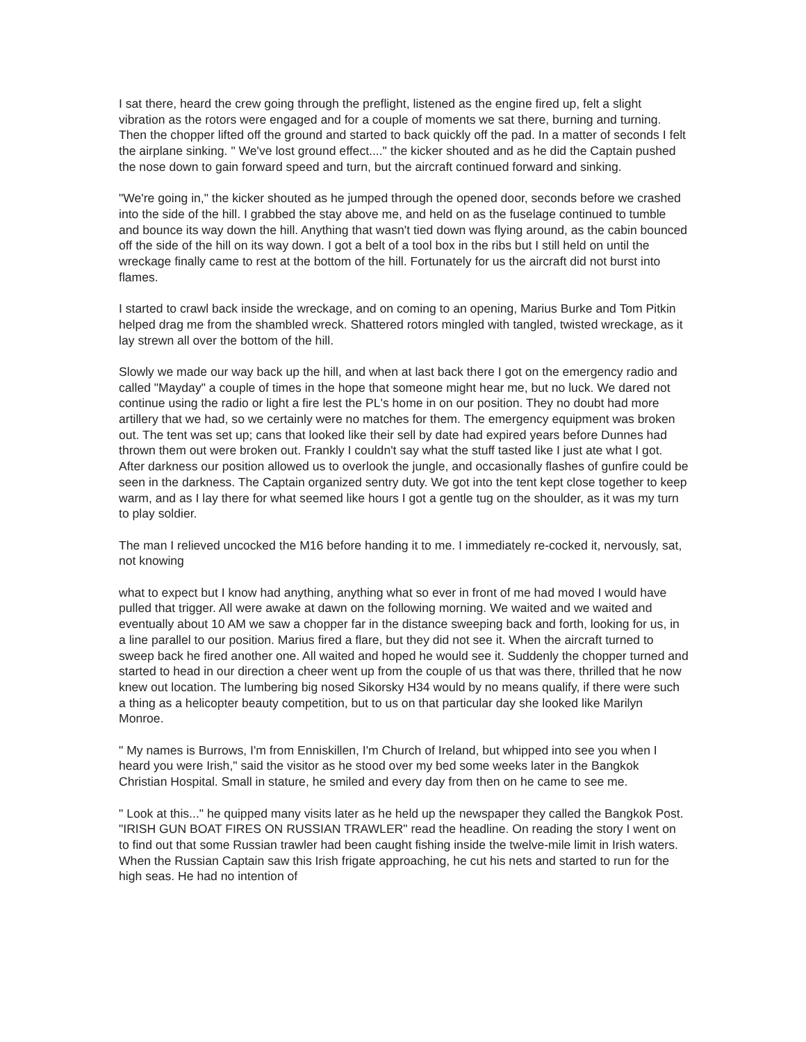I sat there, heard the crew going through the preflight, listened as the engine fired up, felt a slight vibration as the rotors were engaged and for a couple of moments we sat there, burning and turning. Then the chopper lifted off the ground and started to back quickly off the pad. In a matter of seconds I felt the airplane sinking. " We've lost ground effect...." the kicker shouted and as he did the Captain pushed the nose down to gain forward speed and turn, but the aircraft continued forward and sinking.
"We're going in," the kicker shouted as he jumped through the opened door, seconds before we crashed into the side of the hill. I grabbed the stay above me, and held on as the fuselage continued to tumble and bounce its way down the hill. Anything that wasn't tied down was flying around, as the cabin bounced off the side of the hill on its way down. I got a belt of a tool box in the ribs but I still held on until the wreckage finally came to rest at the bottom of the hill. Fortunately for us the aircraft did not burst into flames.
I started to crawl back inside the wreckage, and on coming to an opening, Marius Burke and Tom Pitkin helped drag me from the shambled wreck. Shattered rotors mingled with tangled, twisted wreckage, as it lay strewn all over the bottom of the hill.
Slowly we made our way back up the hill, and when at last back there I got on the emergency radio and called "Mayday" a couple of times in the hope that someone might hear me, but no luck. We dared not continue using the radio or light a fire lest the PL's home in on our position. They no doubt had more artillery that we had, so we certainly were no matches for them. The emergency equipment was broken out. The tent was set up; cans that looked like their sell by date had expired years before Dunnes had thrown them out were broken out. Frankly I couldn't say what the stuff tasted like I just ate what I got. After darkness our position allowed us to overlook the jungle, and occasionally flashes of gunfire could be seen in the darkness. The Captain organized sentry duty. We got into the tent kept close together to keep warm, and as I lay there for what seemed like hours I got a gentle tug on the shoulder, as it was my turn to play soldier.
The man I relieved uncocked the M16 before handing it to me. I immediately re-cocked it, nervously, sat, not knowing
what to expect but I know had anything, anything what so ever in front of me had moved I would have pulled that trigger. All were awake at dawn on the following morning. We waited and we waited and eventually about 10 AM we saw a chopper far in the distance sweeping back and forth, looking for us, in a line parallel to our position. Marius fired a flare, but they did not see it. When the aircraft turned to sweep back he fired another one. All waited and hoped he would see it. Suddenly the chopper turned and started to head in our direction a cheer went up from the couple of us that was there, thrilled that he now knew out location. The lumbering big nosed Sikorsky H34 would by no means qualify, if there were such a thing as a helicopter beauty competition, but to us on that particular day she looked like Marilyn Monroe.
" My names is Burrows, I'm from Enniskillen, I'm Church of Ireland, but whipped into see you when I heard you were Irish," said the visitor as he stood over my bed some weeks later in the Bangkok Christian Hospital. Small in stature, he smiled and every day from then on he came to see me.
" Look at this..." he quipped many visits later as he held up the newspaper they called the Bangkok Post. "IRISH GUN BOAT FIRES ON RUSSIAN TRAWLER" read the headline. On reading the story I went on to find out that some Russian trawler had been caught fishing inside the twelve-mile limit in Irish waters. When the Russian Captain saw this Irish frigate approaching, he cut his nets and started to run for the high seas. He had no intention of